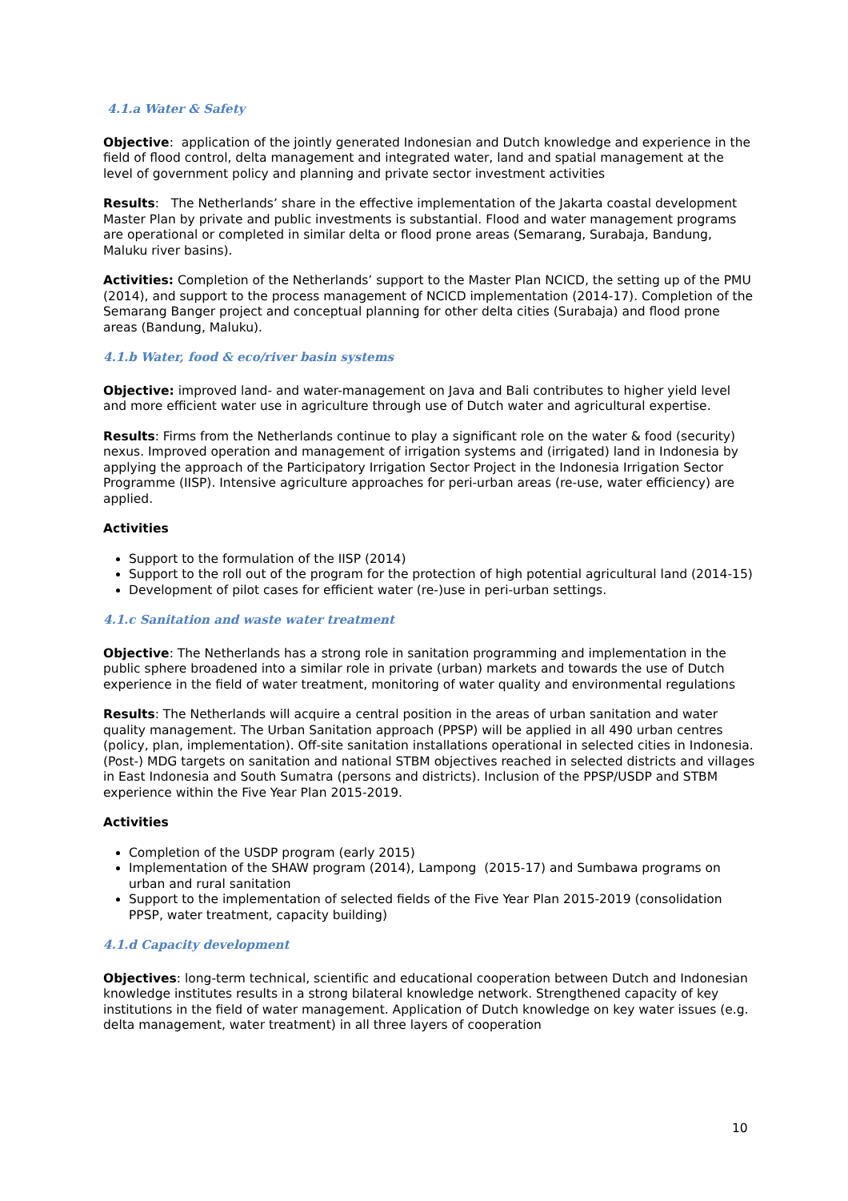4.1.a Water & Safety
Objective: application of the jointly generated Indonesian and Dutch knowledge and experience in the field of flood control, delta management and integrated water, land and spatial management at the level of government policy and planning and private sector investment activities
Results: The Netherlands’ share in the effective implementation of the Jakarta coastal development Master Plan by private and public investments is substantial. Flood and water management programs are operational or completed in similar delta or flood prone areas (Semarang, Surabaja, Bandung, Maluku river basins).
Activities: Completion of the Netherlands’ support to the Master Plan NCICD, the setting up of the PMU (2014), and support to the process management of NCICD implementation (2014-17). Completion of the Semarang Banger project and conceptual planning for other delta cities (Surabaja) and flood prone areas (Bandung, Maluku).
4.1.b Water, food & eco/river basin systems
Objective: improved land- and water-management on Java and Bali contributes to higher yield level and more efficient water use in agriculture through use of Dutch water and agricultural expertise.
Results: Firms from the Netherlands continue to play a significant role on the water & food (security) nexus. Improved operation and management of irrigation systems and (irrigated) land in Indonesia by applying the approach of the Participatory Irrigation Sector Project in the Indonesia Irrigation Sector Programme (IISP). Intensive agriculture approaches for peri-urban areas (re-use, water efficiency) are applied.
Activities
Support to the formulation of the IISP (2014)
Support to the roll out of the program for the protection of high potential agricultural land (2014-15)
Development of pilot cases for efficient water (re-)use in peri-urban settings.
4.1.c Sanitation and waste water treatment
Objective: The Netherlands has a strong role in sanitation programming and implementation in the public sphere broadened into a similar role in private (urban) markets and towards the use of Dutch experience in the field of water treatment, monitoring of water quality and environmental regulations
Results: The Netherlands will acquire a central position in the areas of urban sanitation and water quality management. The Urban Sanitation approach (PPSP) will be applied in all 490 urban centres (policy, plan, implementation). Off-site sanitation installations operational in selected cities in Indonesia. (Post-) MDG targets on sanitation and national STBM objectives reached in selected districts and villages in East Indonesia and South Sumatra (persons and districts). Inclusion of the PPSP/USDP and STBM experience within the Five Year Plan 2015-2019.
Activities
Completion of the USDP program (early 2015)
Implementation of the SHAW program (2014), Lampong (2015-17) and Sumbawa programs on urban and rural sanitation
Support to the implementation of selected fields of the Five Year Plan 2015-2019 (consolidation PPSP, water treatment, capacity building)
4.1.d Capacity development
Objectives: long-term technical, scientific and educational cooperation between Dutch and Indonesian knowledge institutes results in a strong bilateral knowledge network. Strengthened capacity of key institutions in the field of water management. Application of Dutch knowledge on key water issues (e.g. delta management, water treatment) in all three layers of cooperation
10